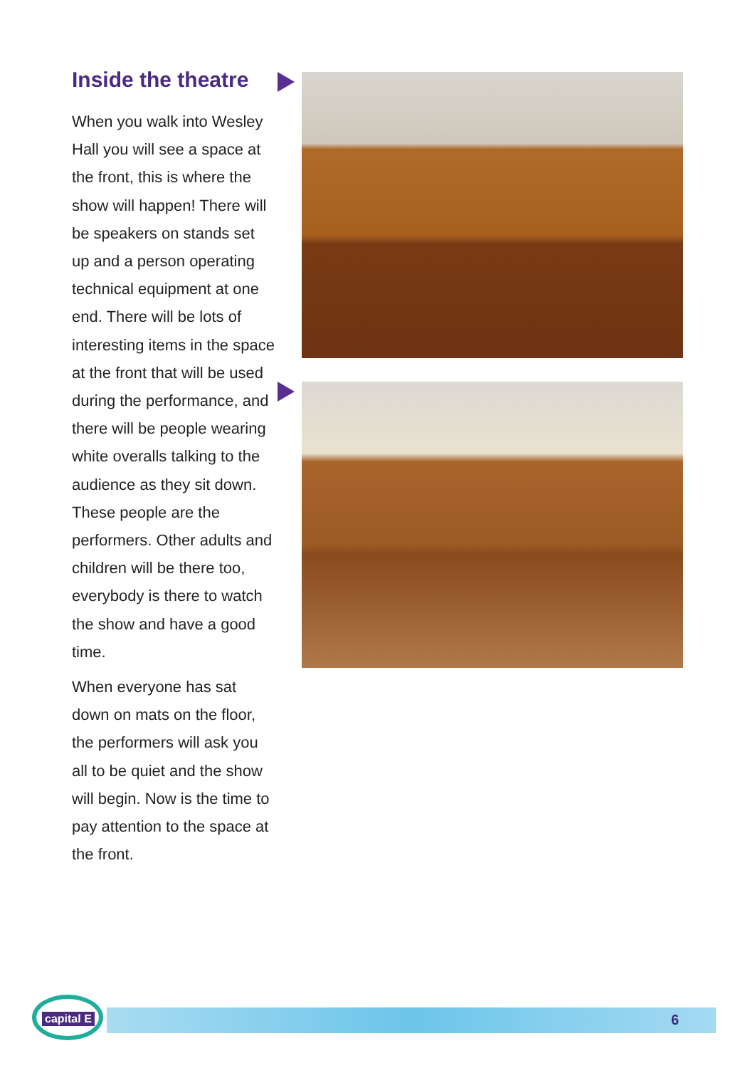Inside the theatre
When you walk into Wesley Hall you will see a space at the front, this is where the show will happen! There will be speakers on stands set up and a person operating technical equipment at one end. There will be lots of interesting items in the space at the front that will be used during the performance, and there will be people wearing white overalls talking to the audience as they sit down. These people are the performers. Other adults and children will be there too, everybody is there to watch the show and have a good time.
When everyone has sat down on mats on the floor, the performers will ask you all to be quiet and the show will begin. Now is the time to pay attention to the space at the front.
capital E
6